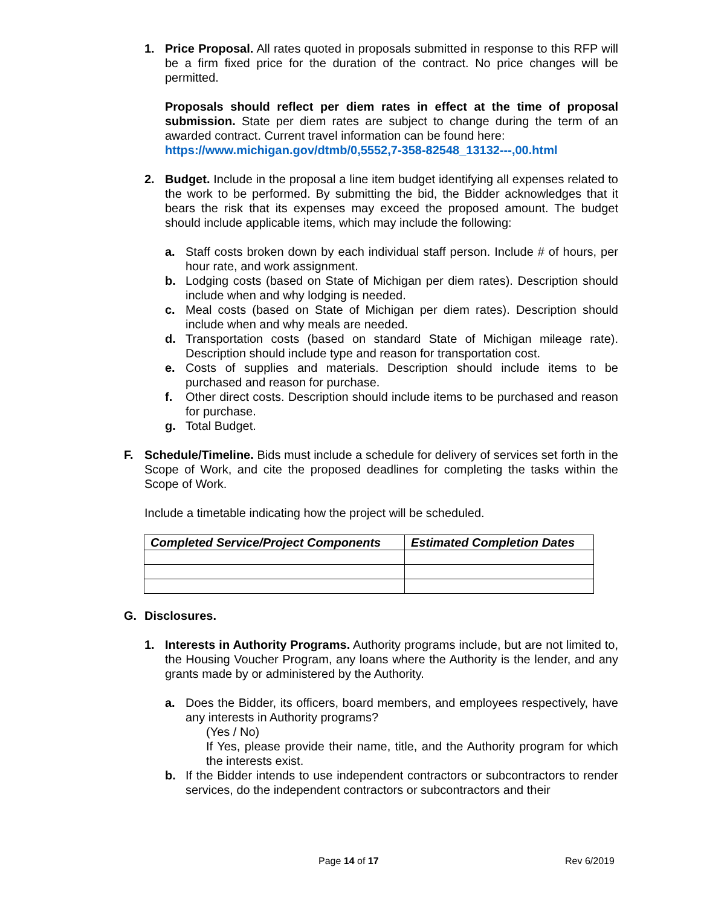1. Price Proposal. All rates quoted in proposals submitted in response to this RFP will be a firm fixed price for the duration of the contract. No price changes will be permitted.
Proposals should reflect per diem rates in effect at the time of proposal submission. State per diem rates are subject to change during the term of an awarded contract. Current travel information can be found here:
https://www.michigan.gov/dtmb/0,5552,7-358-82548_13132---,00.html
2. Budget. Include in the proposal a line item budget identifying all expenses related to the work to be performed. By submitting the bid, the Bidder acknowledges that it bears the risk that its expenses may exceed the proposed amount. The budget should include applicable items, which may include the following:
a. Staff costs broken down by each individual staff person. Include # of hours, per hour rate, and work assignment.
b. Lodging costs (based on State of Michigan per diem rates). Description should include when and why lodging is needed.
c. Meal costs (based on State of Michigan per diem rates). Description should include when and why meals are needed.
d. Transportation costs (based on standard State of Michigan mileage rate). Description should include type and reason for transportation cost.
e. Costs of supplies and materials. Description should include items to be purchased and reason for purchase.
f. Other direct costs. Description should include items to be purchased and reason for purchase.
g. Total Budget.
F. Schedule/Timeline. Bids must include a schedule for delivery of services set forth in the Scope of Work, and cite the proposed deadlines for completing the tasks within the Scope of Work.
Include a timetable indicating how the project will be scheduled.
| Completed Service/Project Components | Estimated Completion Dates |
| --- | --- |
G. Disclosures.
1. Interests in Authority Programs. Authority programs include, but are not limited to, the Housing Voucher Program, any loans where the Authority is the lender, and any grants made by or administered by the Authority.
a. Does the Bidder, its officers, board members, and employees respectively, have any interests in Authority programs?
(Yes / No)
If Yes, please provide their name, title, and the Authority program for which the interests exist.
b. If the Bidder intends to use independent contractors or subcontractors to render services, do the independent contractors or subcontractors and their
Page 14 of 17 Rev 6/2019